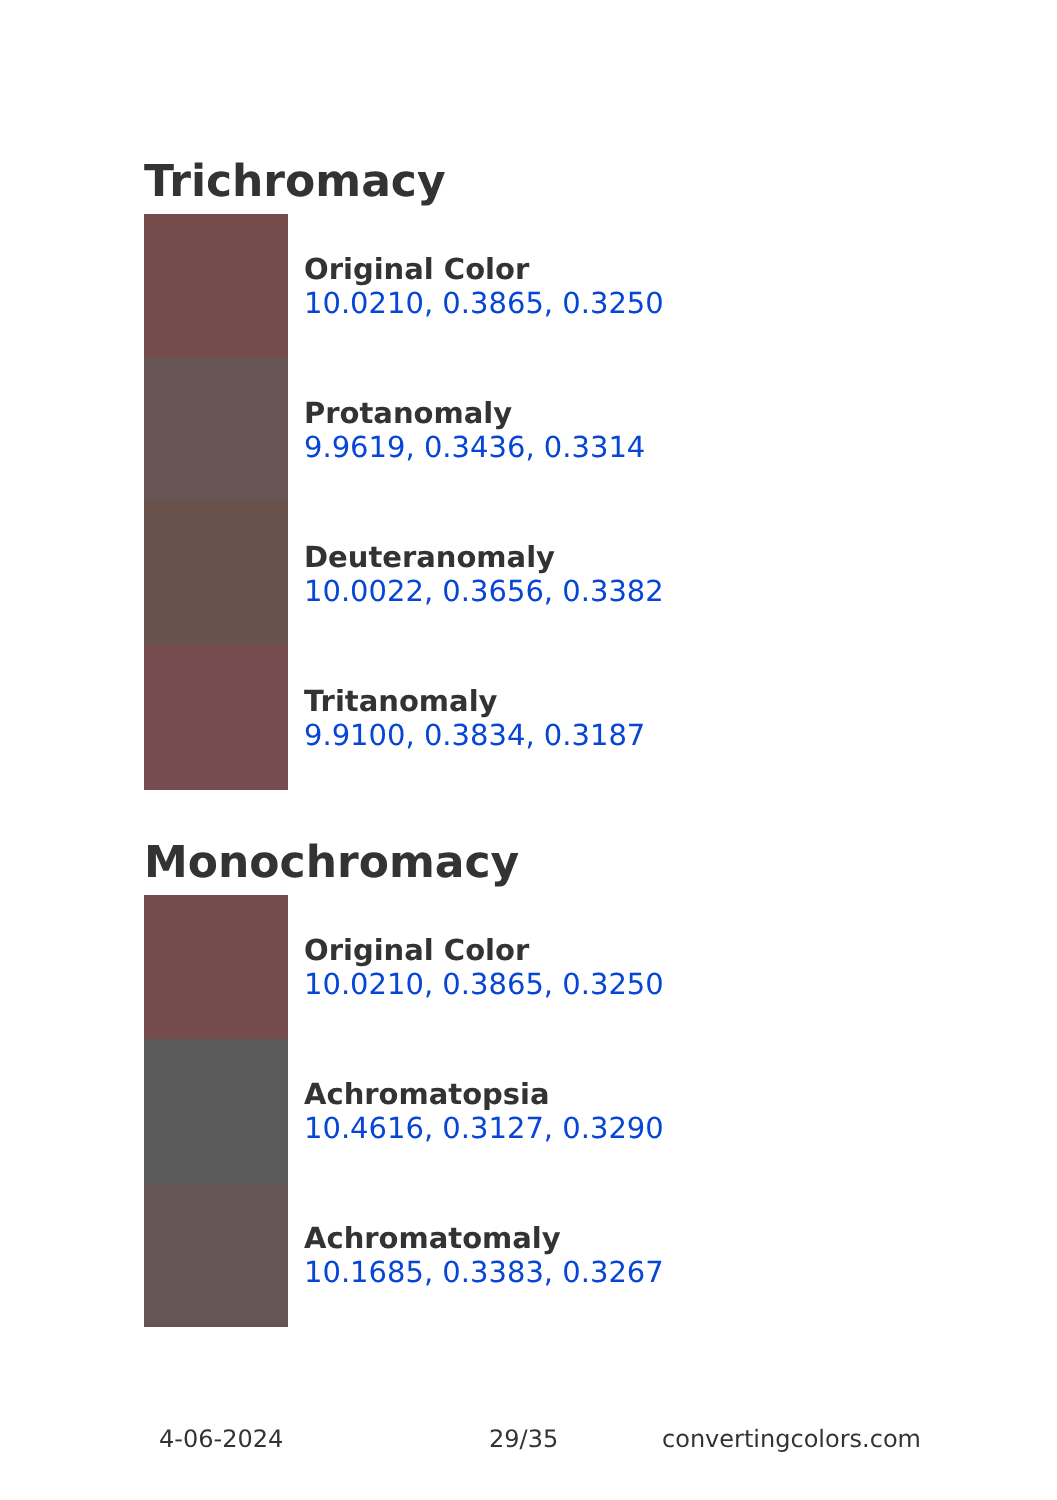Trichromacy
Original Color
10.0210, 0.3865, 0.3250
Protanomaly
9.9619, 0.3436, 0.3314
Deuteranomaly
10.0022, 0.3656, 0.3382
Tritanomaly
9.9100, 0.3834, 0.3187
Monochromacy
Original Color
10.0210, 0.3865, 0.3250
Achromatopsia
10.4616, 0.3127, 0.3290
Achromatomaly
10.1685, 0.3383, 0.3267
4-06-2024 29/35 convertingcolors.com